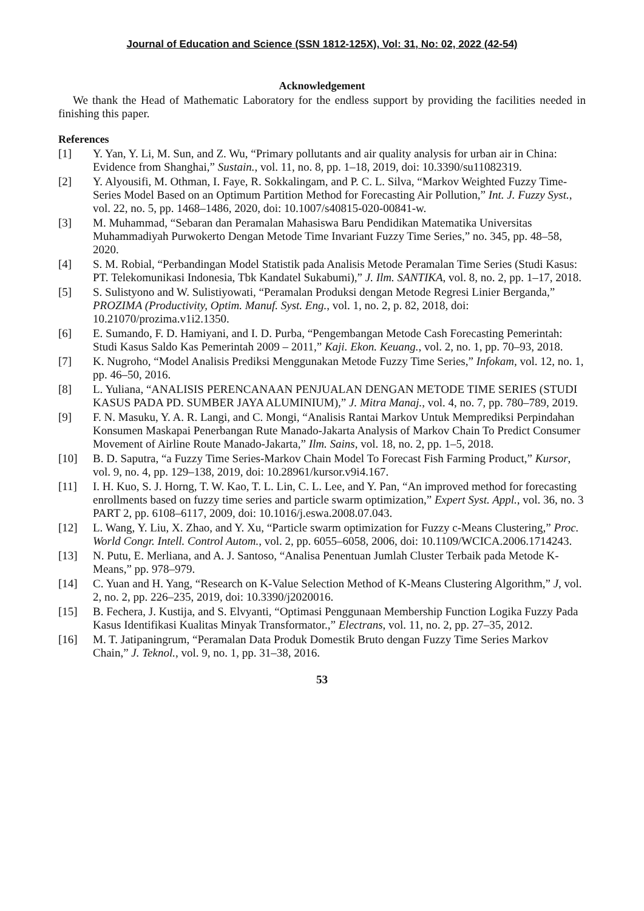Journal of Education and Science (SSN 1812-125X), Vol: 31, No: 02, 2022 (42-54)
Acknowledgement
We thank the Head of Mathematic Laboratory for the endless support by providing the facilities needed in finishing this paper.
References
[1] Y. Yan, Y. Li, M. Sun, and Z. Wu, “Primary pollutants and air quality analysis for urban air in China: Evidence from Shanghai,” Sustain., vol. 11, no. 8, pp. 1–18, 2019, doi: 10.3390/su11082319.
[2] Y. Alyousifi, M. Othman, I. Faye, R. Sokkalingam, and P. C. L. Silva, “Markov Weighted Fuzzy Time-Series Model Based on an Optimum Partition Method for Forecasting Air Pollution,” Int. J. Fuzzy Syst., vol. 22, no. 5, pp. 1468–1486, 2020, doi: 10.1007/s40815-020-00841-w.
[3] M. Muhammad, “Sebaran dan Peramalan Mahasiswa Baru Pendidikan Matematika Universitas Muhammadiyah Purwokerto Dengan Metode Time Invariant Fuzzy Time Series,” no. 345, pp. 48–58, 2020.
[4] S. M. Robial, “Perbandingan Model Statistik pada Analisis Metode Peramalan Time Series (Studi Kasus: PT. Telekomunikasi Indonesia, Tbk Kandatel Sukabumi),” J. Ilm. SANTIKA, vol. 8, no. 2, pp. 1–17, 2018.
[5] S. Sulistyono and W. Sulistiyowati, “Peramalan Produksi dengan Metode Regresi Linier Berganda,” PROZIMA (Productivity, Optim. Manuf. Syst. Eng., vol. 1, no. 2, p. 82, 2018, doi: 10.21070/prozima.v1i2.1350.
[6] E. Sumando, F. D. Hamiyani, and I. D. Purba, “Pengembangan Metode Cash Forecasting Pemerintah: Studi Kasus Saldo Kas Pemerintah 2009 – 2011,” Kaji. Ekon. Keuang., vol. 2, no. 1, pp. 70–93, 2018.
[7] K. Nugroho, “Model Analisis Prediksi Menggunakan Metode Fuzzy Time Series,” Infokam, vol. 12, no. 1, pp. 46–50, 2016.
[8] L. Yuliana, “ANALISIS PERENCANAAN PENJUALAN DENGAN METODE TIME SERIES (STUDI KASUS PADA PD. SUMBER JAYA ALUMINIUM),” J. Mitra Manaj., vol. 4, no. 7, pp. 780–789, 2019.
[9] F. N. Masuku, Y. A. R. Langi, and C. Mongi, “Analisis Rantai Markov Untuk Memprediksi Perpindahan Konsumen Maskapai Penerbangan Rute Manado-Jakarta Analysis of Markov Chain To Predict Consumer Movement of Airline Route Manado-Jakarta,” Ilm. Sains, vol. 18, no. 2, pp. 1–5, 2018.
[10] B. D. Saputra, “a Fuzzy Time Series-Markov Chain Model To Forecast Fish Farming Product,” Kursor, vol. 9, no. 4, pp. 129–138, 2019, doi: 10.28961/kursor.v9i4.167.
[11] I. H. Kuo, S. J. Horng, T. W. Kao, T. L. Lin, C. L. Lee, and Y. Pan, “An improved method for forecasting enrollments based on fuzzy time series and particle swarm optimization,” Expert Syst. Appl., vol. 36, no. 3 PART 2, pp. 6108–6117, 2009, doi: 10.1016/j.eswa.2008.07.043.
[12] L. Wang, Y. Liu, X. Zhao, and Y. Xu, “Particle swarm optimization for Fuzzy c-Means Clustering,” Proc. World Congr. Intell. Control Autom., vol. 2, pp. 6055–6058, 2006, doi: 10.1109/WCICA.2006.1714243.
[13] N. Putu, E. Merliana, and A. J. Santoso, “Analisa Penentuan Jumlah Cluster Terbaik pada Metode K-Means,” pp. 978–979.
[14] C. Yuan and H. Yang, “Research on K-Value Selection Method of K-Means Clustering Algorithm,” J, vol. 2, no. 2, pp. 226–235, 2019, doi: 10.3390/j2020016.
[15] B. Fechera, J. Kustija, and S. Elvyanti, “Optimasi Penggunaan Membership Function Logika Fuzzy Pada Kasus Identifikasi Kualitas Minyak Transformator.,” Electrans, vol. 11, no. 2, pp. 27–35, 2012.
[16] M. T. Jatipaningrum, “Peramalan Data Produk Domestik Bruto dengan Fuzzy Time Series Markov Chain,” J. Teknol., vol. 9, no. 1, pp. 31–38, 2016.
53